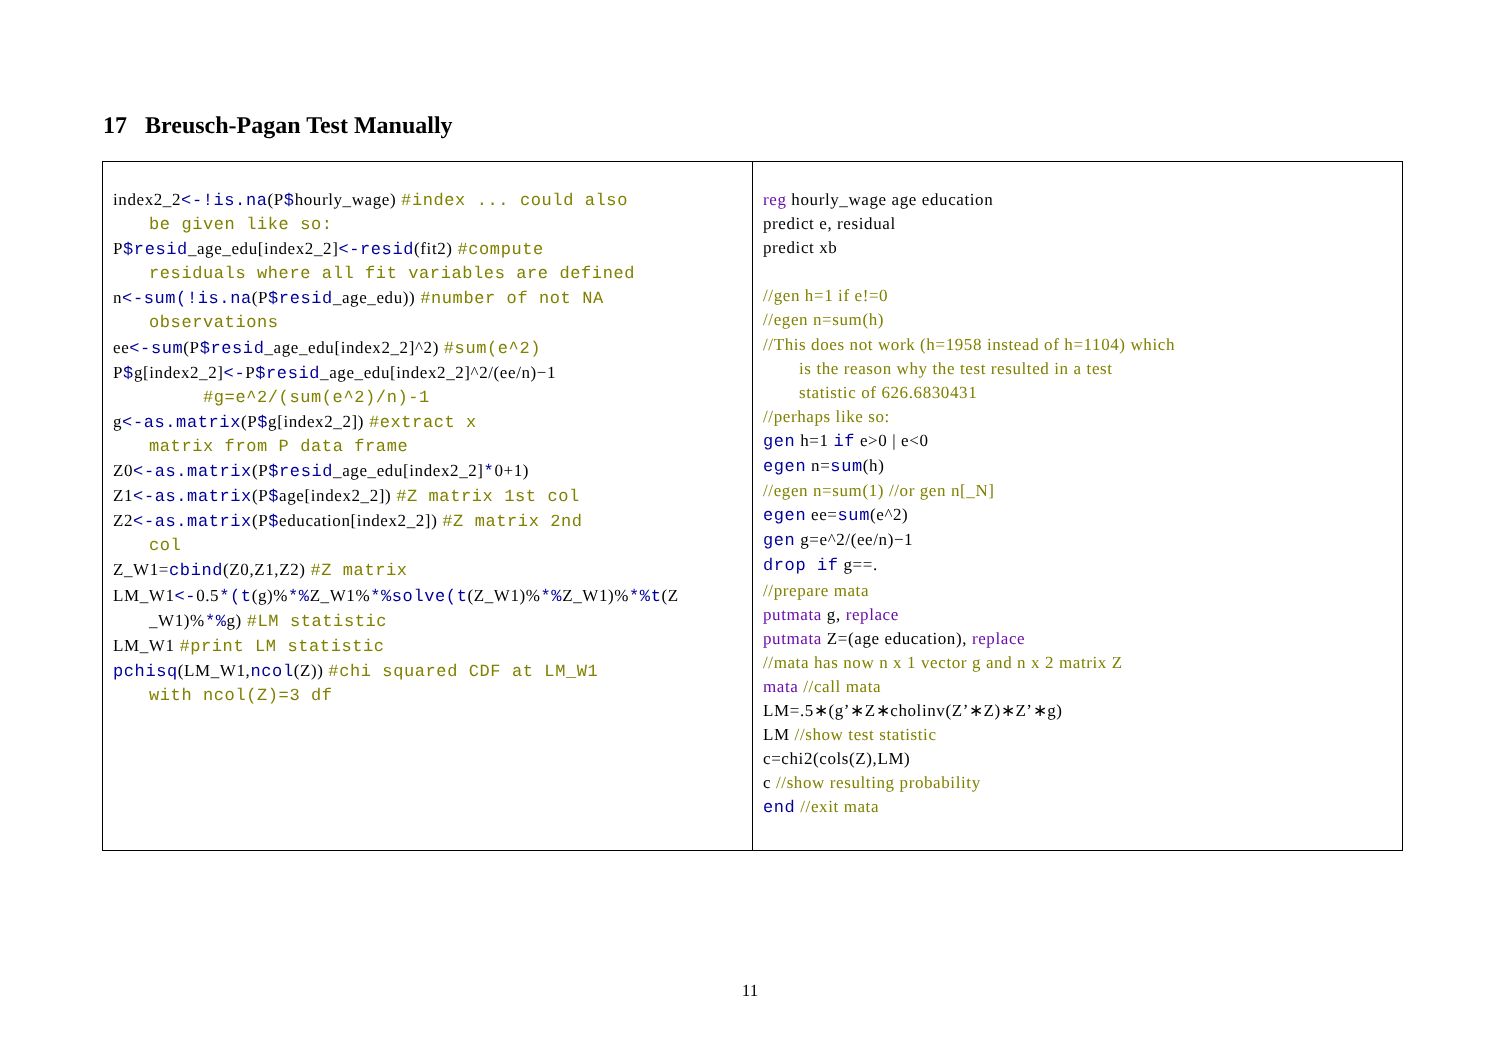17 Breusch-Pagan Test Manually
| index2_2 <-!is.na (P $ hourly_wage) #index ... could also be given like so: P $resid _age_edu[index2_2] <-resid (fit2) #compute residuals where all fit variables are defined n <-sum(!is.na (P $resid _age_edu)) #number of not NA observations ee <-sum (P $resid _age_edu[index2_2]^2) #sum(e^2) P $ g[index2_2] <- P $resid _age_edu[index2_2]^2/(ee/n)−1 #g=e^2/(sum(e^2)/n)-1 g <-as.matrix (P $ g[index2_2]) #extract x matrix from P data frame Z0 <-as.matrix (P $resid _age_edu[index2_2] * 0+1) Z1 <-as.matrix (P $ age[index2_2]) #Z matrix 1st col Z2 <-as.matrix (P $ education[index2_2]) #Z matrix 2nd col Z_W1= cbind (Z0,Z1,Z2) #Z matrix LM_W1 <- 0.5 *(t (g)% *% Z_W1% *%solve(t (Z_W1)% *% Z_W1)% *%t (Z _W1)% *% g) #LM statistic LM_W1 #print LM statistic pchisq (LM_W1, ncol (Z)) #chi squared CDF at LM_W1 with ncol(Z)=3 df | reg hourly_wage age education predict e, residual predict xb //gen h=1 if e!=0 //egen n=sum(h) //This does not work (h=1958 instead of h=1104) which is the reason why the test resulted in a test statistic of 626.6830431 //perhaps like so: gen h=1 if e>0 / e<0 egen n= sum (h) //egen n=sum(1) //or gen n[_N] egen ee= sum (e^2) gen g=e^2/(ee/n)−1 drop if g==. //prepare mata putmata g, replace putmata Z=(age education), replace //mata has now n x 1 vector g and n x 2 matrix Z mata //call mata LM=.5∗(g’∗Z∗cholinv(Z’∗Z)∗Z’∗g) LM //show test statistic c=chi2(cols(Z),LM) c //show resulting probability end //exit mata |
11